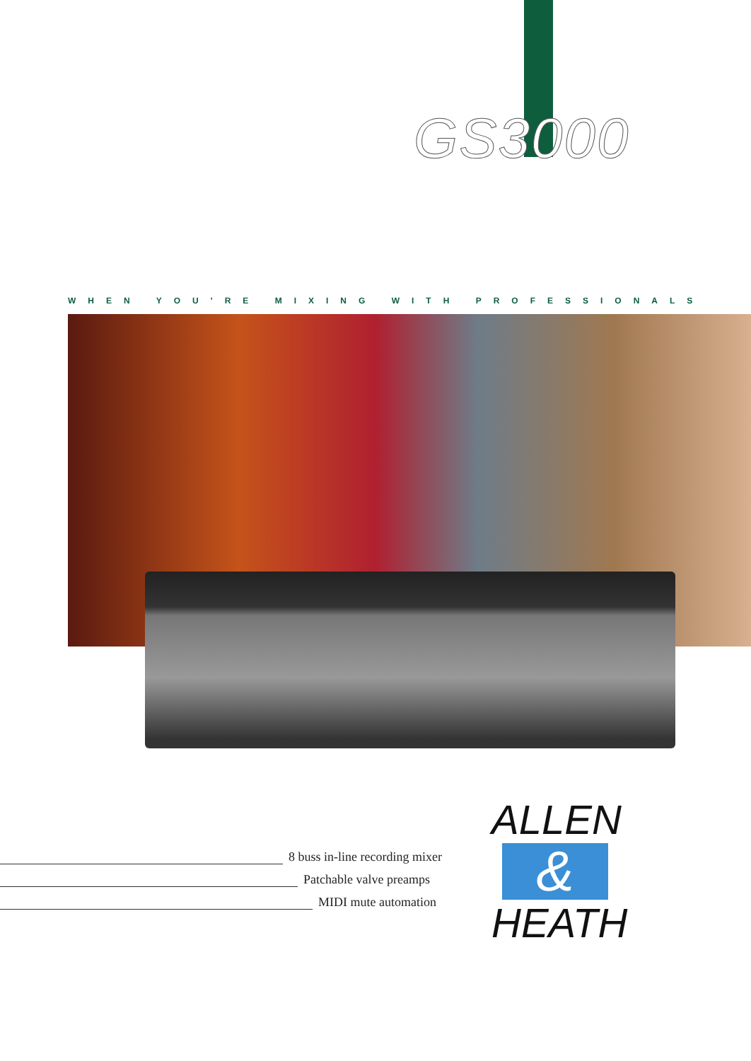GS3000
WHEN YOU'RE MIXING WITH PROFESSIONALS
8 buss in-line recording mixer
Patchable valve preamps
MIDI mute automation
ALLEN
&
HEATH